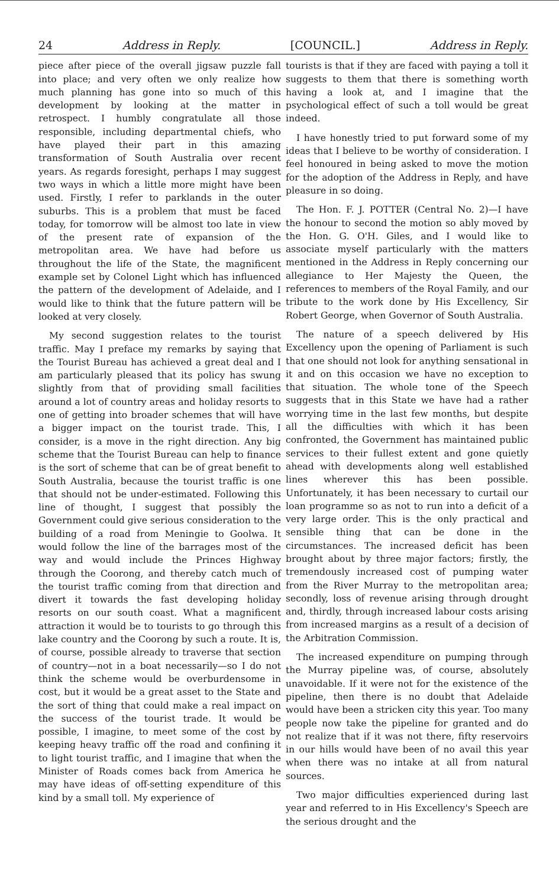24 Address in Reply. [COUNCIL.] Address in Reply.
piece after piece of the overall jigsaw puzzle fall into place; and very often we only realize how much planning has gone into so much of this development by looking at the matter in retrospect. I humbly congratulate all those responsible, including departmental chiefs, who have played their part in this amazing transformation of South Australia over recent years. As regards foresight, perhaps I may suggest two ways in which a little more might have been used. Firstly, I refer to parklands in the outer suburbs. This is a problem that must be faced today, for tomorrow will be almost too late in view of the present rate of expansion of the metropolitan area. We have had before us throughout the life of the State, the magnificent example set by Colonel Light which has influenced the pattern of the development of Adelaide, and I would like to think that the future pattern will be looked at very closely.
My second suggestion relates to the tourist traffic. May I preface my remarks by saying that the Tourist Bureau has achieved a great deal and I am particularly pleased that its policy has swung slightly from that of providing small facilities around a lot of country areas and holiday resorts to one of getting into broader schemes that will have a bigger impact on the tourist trade. This, I consider, is a move in the right direction. Any big scheme that the Tourist Bureau can help to finance is the sort of scheme that can be of great benefit to South Australia, because the tourist traffic is one that should not be under-estimated. Following this line of thought, I suggest that possibly the Government could give serious consideration to the building of a road from Meningie to Goolwa. It would follow the line of the barrages most of the way and would include the Princes Highway through the Coorong, and thereby catch much of the tourist traffic coming from that direction and divert it towards the fast developing holiday resorts on our south coast. What a magnificent attraction it would be to tourists to go through this lake country and the Coorong by such a route. It is, of course, possible already to traverse that section of country—not in a boat necessarily—so I do not think the scheme would be overburdensome in cost, but it would be a great asset to the State and the sort of thing that could make a real impact on the success of the tourist trade. It would be possible, I imagine, to meet some of the cost by keeping heavy traffic off the road and confining it to light tourist traffic, and I imagine that when the Minister of Roads comes back from America he may have ideas of off-setting expenditure of this kind by a small toll. My experience of
tourists is that if they are faced with paying a toll it suggests to them that there is something worth having a look at, and I imagine that the psychological effect of such a toll would be great indeed.
I have honestly tried to put forward some of my ideas that I believe to be worthy of consideration. I feel honoured in being asked to move the motion for the adoption of the Address in Reply, and have pleasure in so doing.
The Hon. F. J. POTTER (Central No. 2)—I have the honour to second the motion so ably moved by the Hon. G. O'H. Giles, and I would like to associate myself particularly with the matters mentioned in the Address in Reply concerning our allegiance to Her Majesty the Queen, the references to members of the Royal Family, and our tribute to the work done by His Excellency, Sir Robert George, when Governor of South Australia.
The nature of a speech delivered by His Excellency upon the opening of Parliament is such that one should not look for anything sensational in it and on this occasion we have no exception to that situation. The whole tone of the Speech suggests that in this State we have had a rather worrying time in the last few months, but despite all the difficulties with which it has been confronted, the Government has maintained public services to their fullest extent and gone quietly ahead with developments along well established lines wherever this has been possible. Unfortunately, it has been necessary to curtail our loan programme so as not to run into a deficit of a very large order. This is the only practical and sensible thing that can be done in the circumstances. The increased deficit has been brought about by three major factors; firstly, the tremendously increased cost of pumping water from the River Murray to the metropolitan area; secondly, loss of revenue arising through drought and, thirdly, through increased labour costs arising from increased margins as a result of a decision of the Arbitration Commission.
The increased expenditure on pumping through the Murray pipeline was, of course, absolutely unavoidable. If it were not for the existence of the pipeline, then there is no doubt that Adelaide would have been a stricken city this year. Too many people now take the pipeline for granted and do not realize that if it was not there, fifty reservoirs in our hills would have been of no avail this year when there was no intake at all from natural sources.
Two major difficulties experienced during last year and referred to in His Excellency's Speech are the serious drought and the